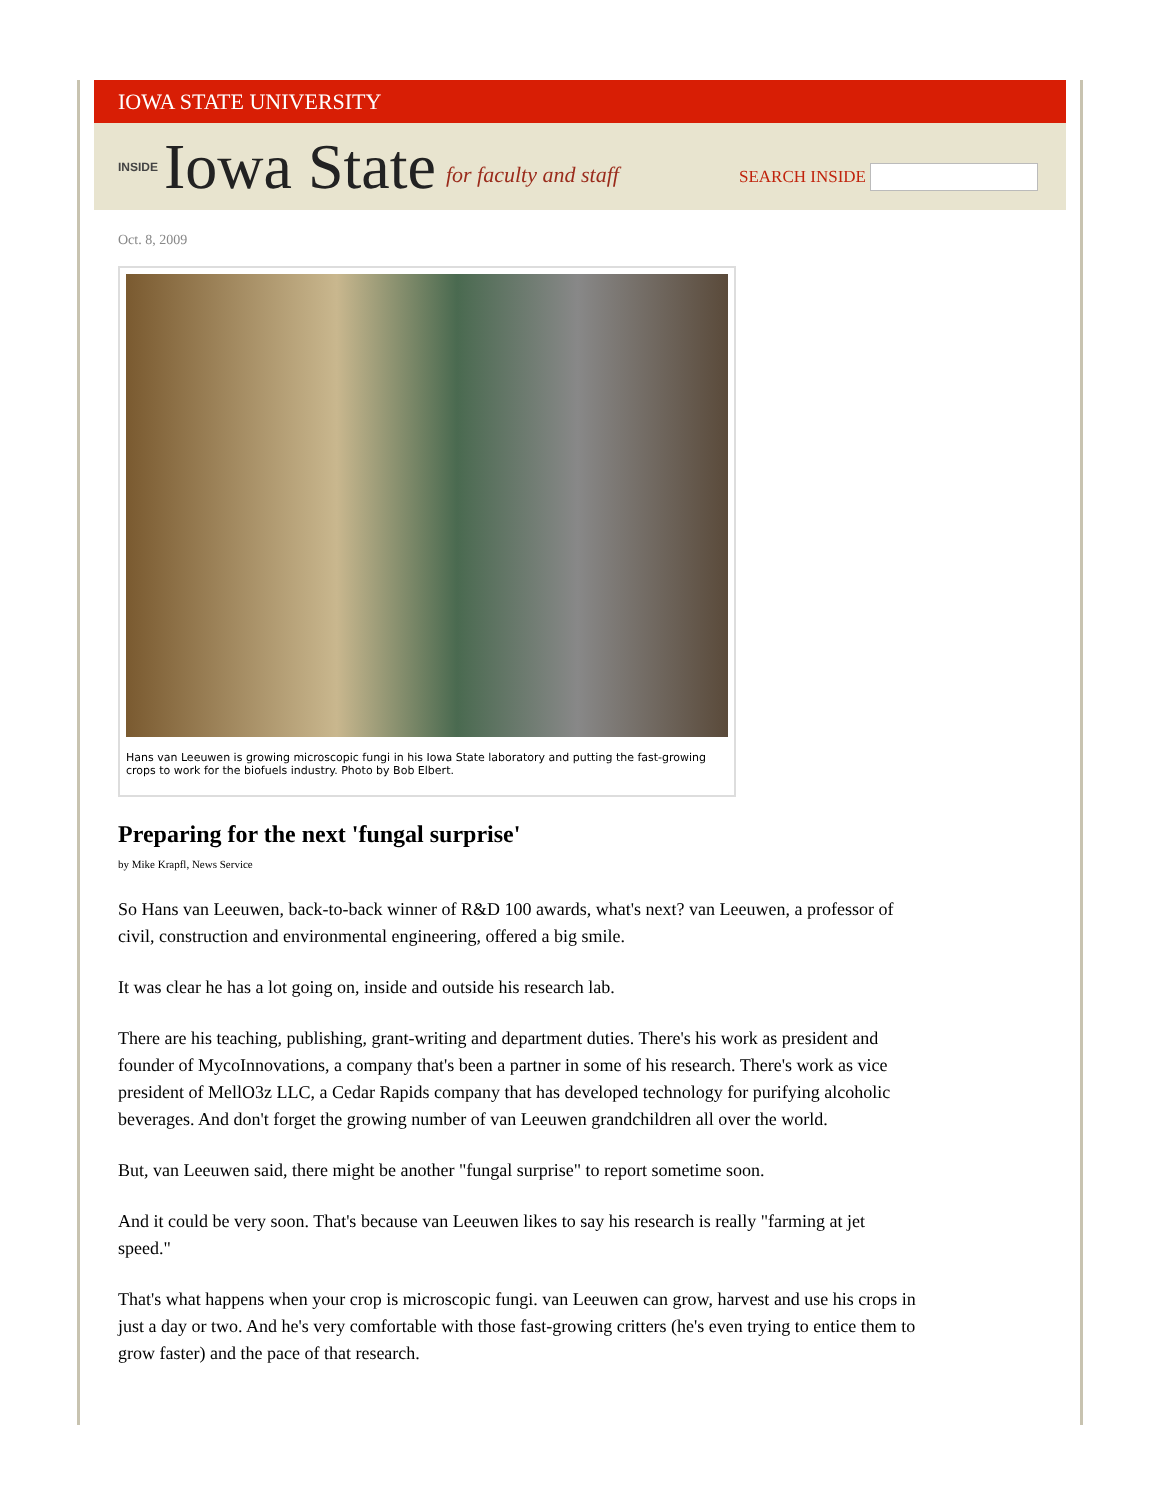IOWA STATE UNIVERSITY
INSIDE Iowa State for faculty and staff
SEARCH INSIDE
Oct. 8, 2009
Hans van Leeuwen is growing microscopic fungi in his Iowa State laboratory and putting the fast-growing crops to work for the biofuels industry. Photo by Bob Elbert.
Preparing for the next 'fungal surprise'
by Mike Krapfl, News Service
So Hans van Leeuwen, back-to-back winner of R&D 100 awards, what's next? van Leeuwen, a professor of civil, construction and environmental engineering, offered a big smile.
It was clear he has a lot going on, inside and outside his research lab.
There are his teaching, publishing, grant-writing and department duties. There's his work as president and founder of MycoInnovations, a company that's been a partner in some of his research. There's work as vice president of MellO3z LLC, a Cedar Rapids company that has developed technology for purifying alcoholic beverages. And don't forget the growing number of van Leeuwen grandchildren all over the world.
But, van Leeuwen said, there might be another "fungal surprise" to report sometime soon.
And it could be very soon. That's because van Leeuwen likes to say his research is really "farming at jet speed."
That's what happens when your crop is microscopic fungi. van Leeuwen can grow, harvest and use his crops in just a day or two. And he's very comfortable with those fast-growing critters (he's even trying to entice them to grow faster) and the pace of that research.